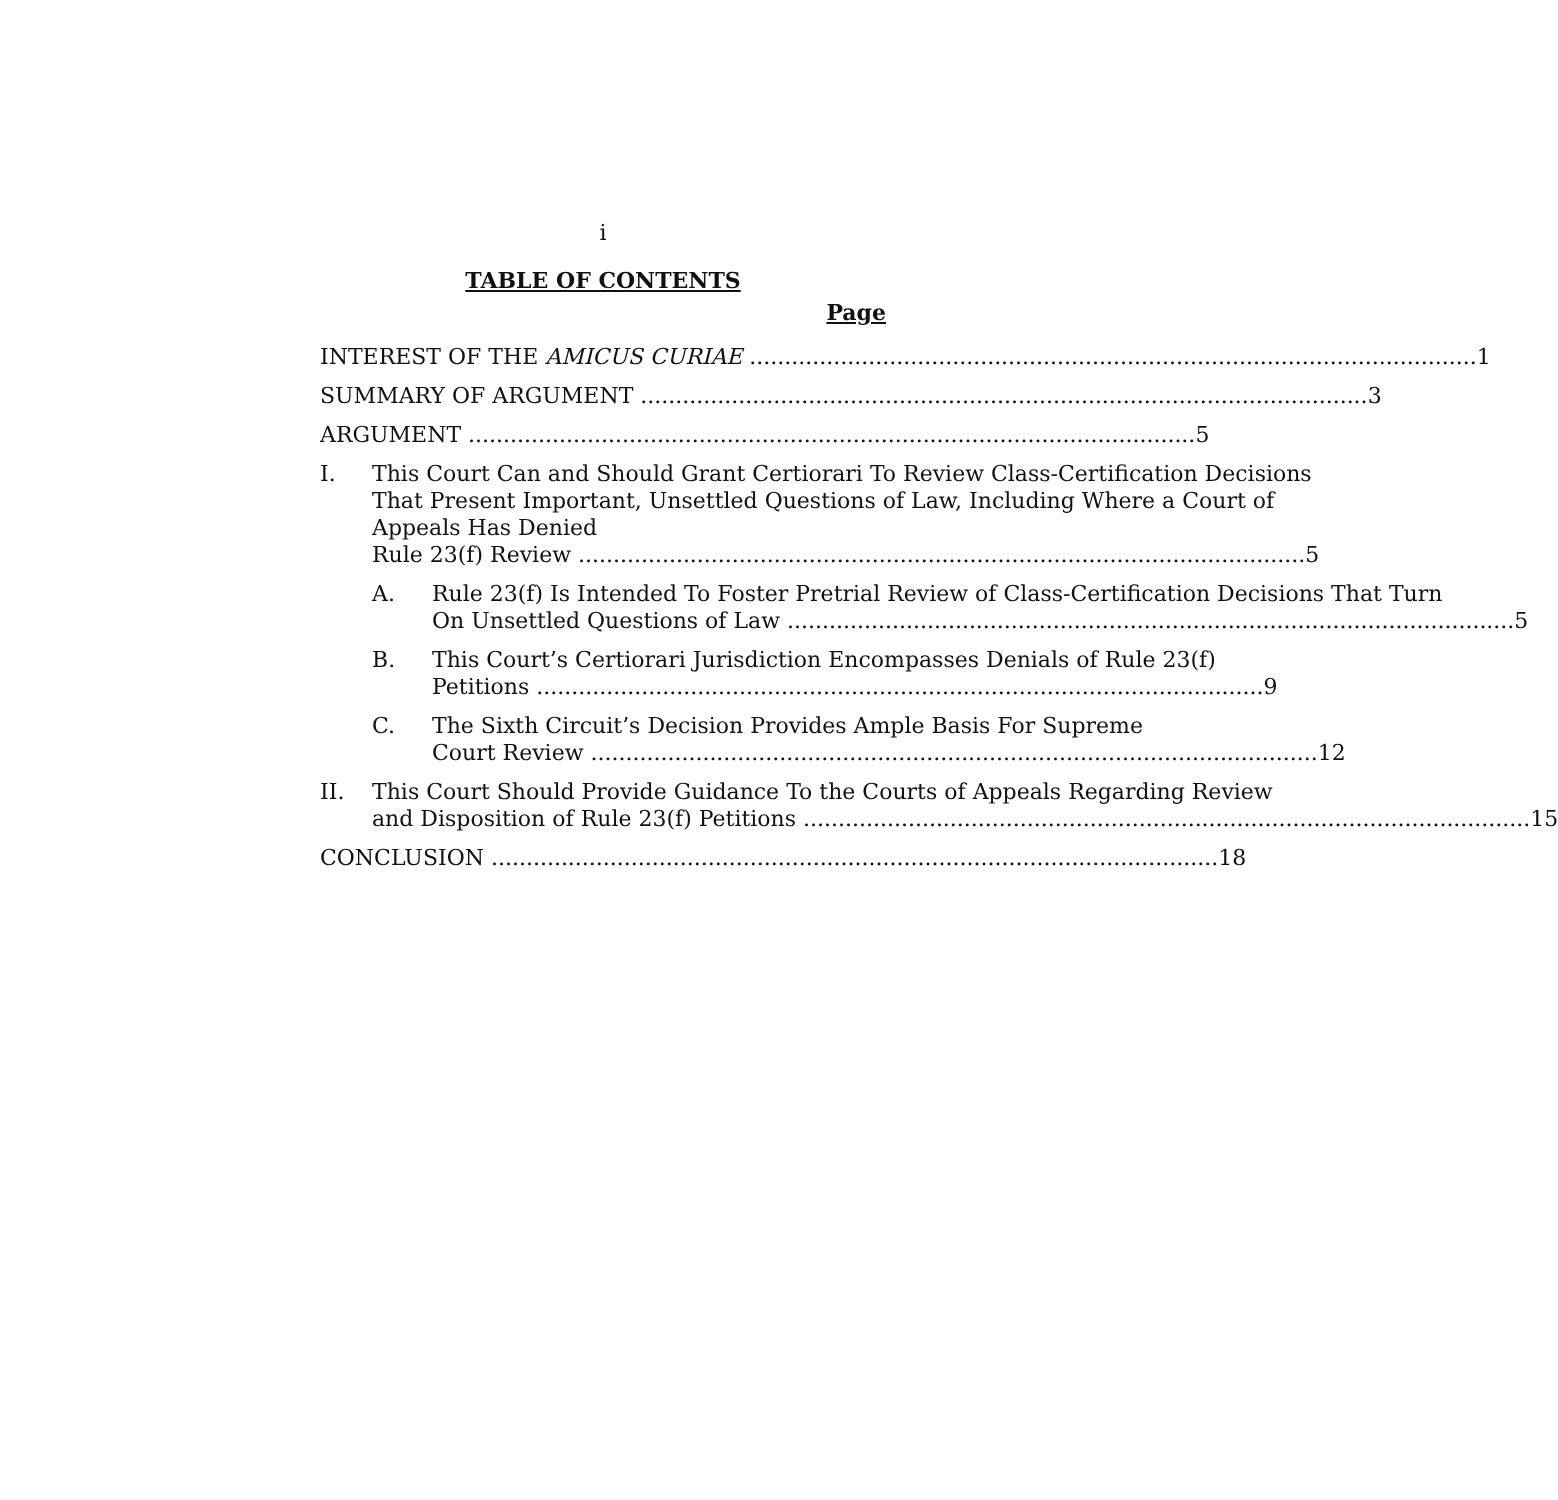i
TABLE OF CONTENTS
Page
INTEREST OF THE AMICUS CURIAE 1
SUMMARY OF ARGUMENT 3
ARGUMENT 5
I. This Court Can and Should Grant Certiorari To Review Class-Certification Decisions That Present Important, Unsettled Questions of Law, Including Where a Court of Appeals Has Denied
Rule 23(f) Review 5
A. Rule 23(f) Is Intended To Foster Pretrial Review of Class-Certification Decisions That Turn
On Unsettled Questions of Law 5
B. This Court’s Certiorari Jurisdiction Encompasses Denials of Rule 23(f)
Petitions 9
C. The Sixth Circuit’s Decision Provides Ample Basis For Supreme
Court Review 12
II. This Court Should Provide Guidance To the Courts of Appeals Regarding Review
and Disposition of Rule 23(f) Petitions 15
CONCLUSION 18